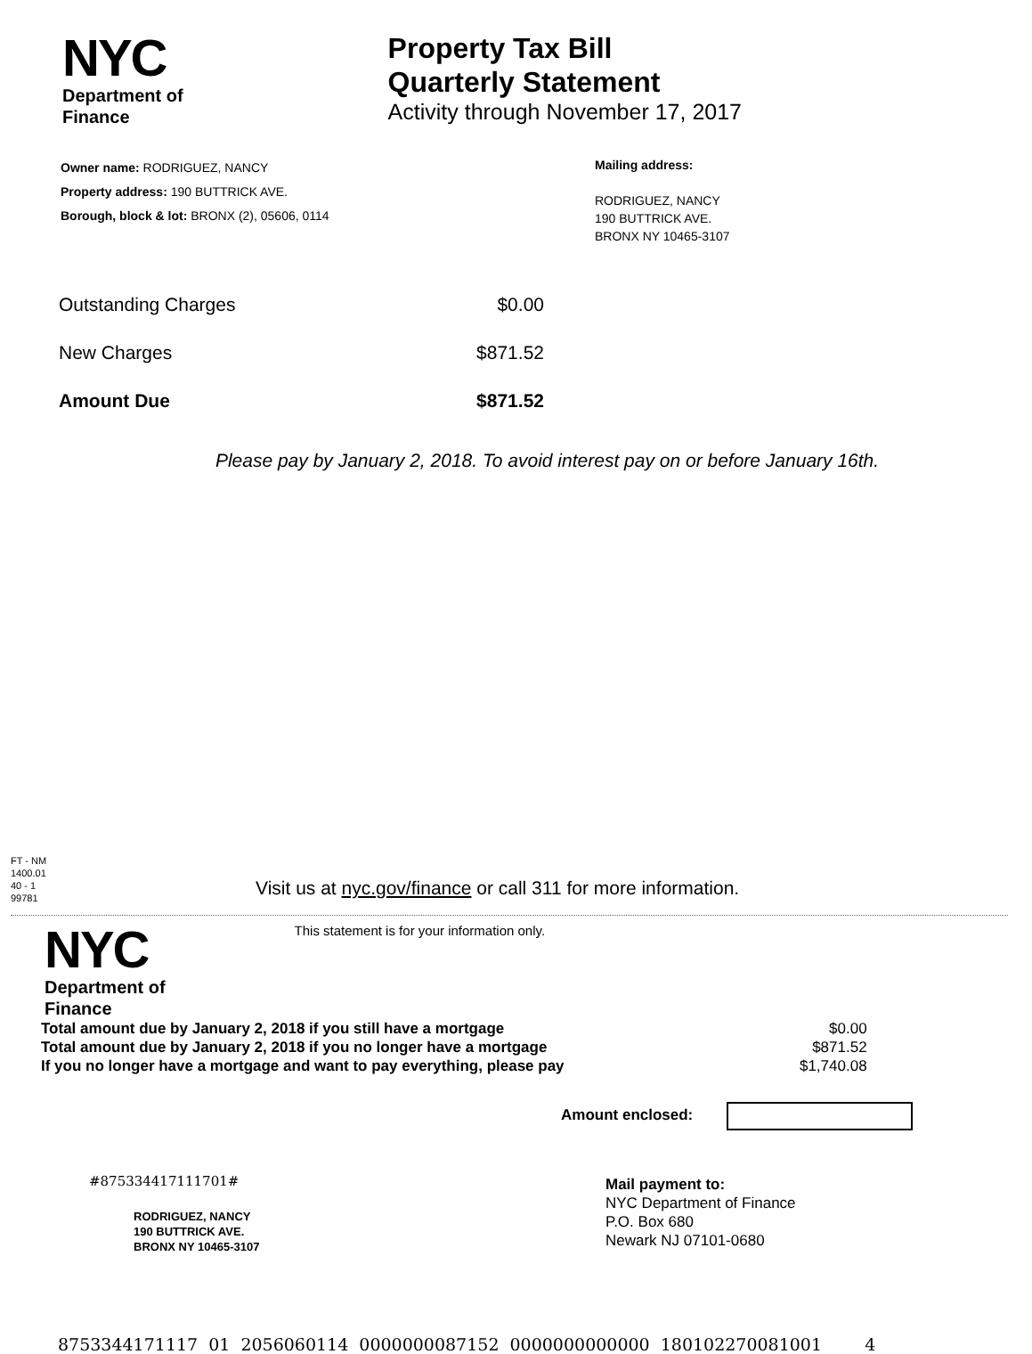NYC
Department of
Finance
Property Tax Bill
Quarterly Statement
Activity through November 17, 2017
Owner name: RODRIGUEZ, NANCY
Property address: 190 BUTTRICK AVE.
Borough, block & lot: BRONX (2), 05606, 0114
Mailing address:
RODRIGUEZ, NANCY
190 BUTTRICK AVE.
BRONX NY 10465-3107
| Outstanding Charges | $0.00 |
| New Charges | $871.52 |
| Amount Due | $871.52 |
Please pay by January 2, 2018. To avoid interest pay on or before January 16th.
FT - NM
1400.01
40 - 1
99781
Visit us at nyc.gov/finance or call 311 for more information.
NYC
Department of
Finance
This statement is for your information only.
| Total amount due by January 2, 2018 if you still have a mortgage | $0.00 |
| Total amount due by January 2, 2018 if you no longer have a mortgage | $871.52 |
| If you no longer have a mortgage and want to pay everything, please pay | $1,740.08 |
Amount enclosed:
#875334417111701#
RODRIGUEZ, NANCY
190 BUTTRICK AVE.
BRONX NY 10465-3107
Mail payment to:
NYC Department of Finance
P.O. Box 680
Newark NJ 07101-0680
8753344171117 01 2056060114 0000000087152 0000000000000 180102270081001 4